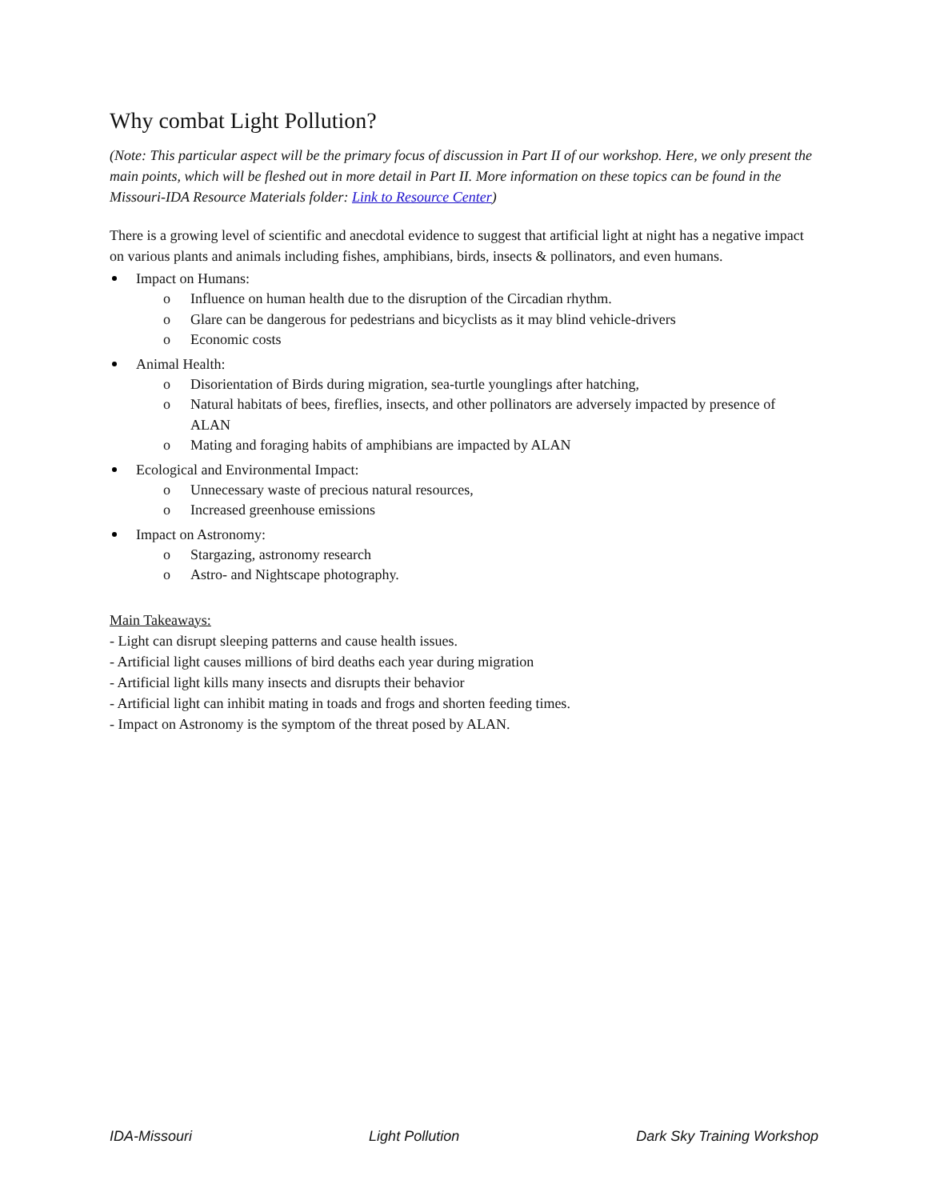Why combat Light Pollution?
(Note: This particular aspect will be the primary focus of discussion in Part II of our workshop. Here, we only present the main points, which will be fleshed out in more detail in Part II. More information on these topics can be found in the Missouri-IDA Resource Materials folder: Link to Resource Center)
There is a growing level of scientific and anecdotal evidence to suggest that artificial light at night has a negative impact on various plants and animals including fishes, amphibians, birds, insects & pollinators, and even humans.
Impact on Humans:
o Influence on human health due to the disruption of the Circadian rhythm.
o Glare can be dangerous for pedestrians and bicyclists as it may blind vehicle-drivers
o Economic costs
Animal Health:
o Disorientation of Birds during migration, sea-turtle younglings after hatching,
o Natural habitats of bees, fireflies, insects, and other pollinators are adversely impacted by presence of ALAN
o Mating and foraging habits of amphibians are impacted by ALAN
Ecological and Environmental Impact:
o Unnecessary waste of precious natural resources,
o Increased greenhouse emissions
Impact on Astronomy:
o Stargazing, astronomy research
o Astro- and Nightscape photography.
Main Takeaways:
- Light can disrupt sleeping patterns and cause health issues.
- Artificial light causes millions of bird deaths each year during migration
- Artificial light kills many insects and disrupts their behavior
- Artificial light can inhibit mating in toads and frogs and shorten feeding times.
- Impact on Astronomy is the symptom of the threat posed by ALAN.
IDA-Missouri Light Pollution Dark Sky Training Workshop